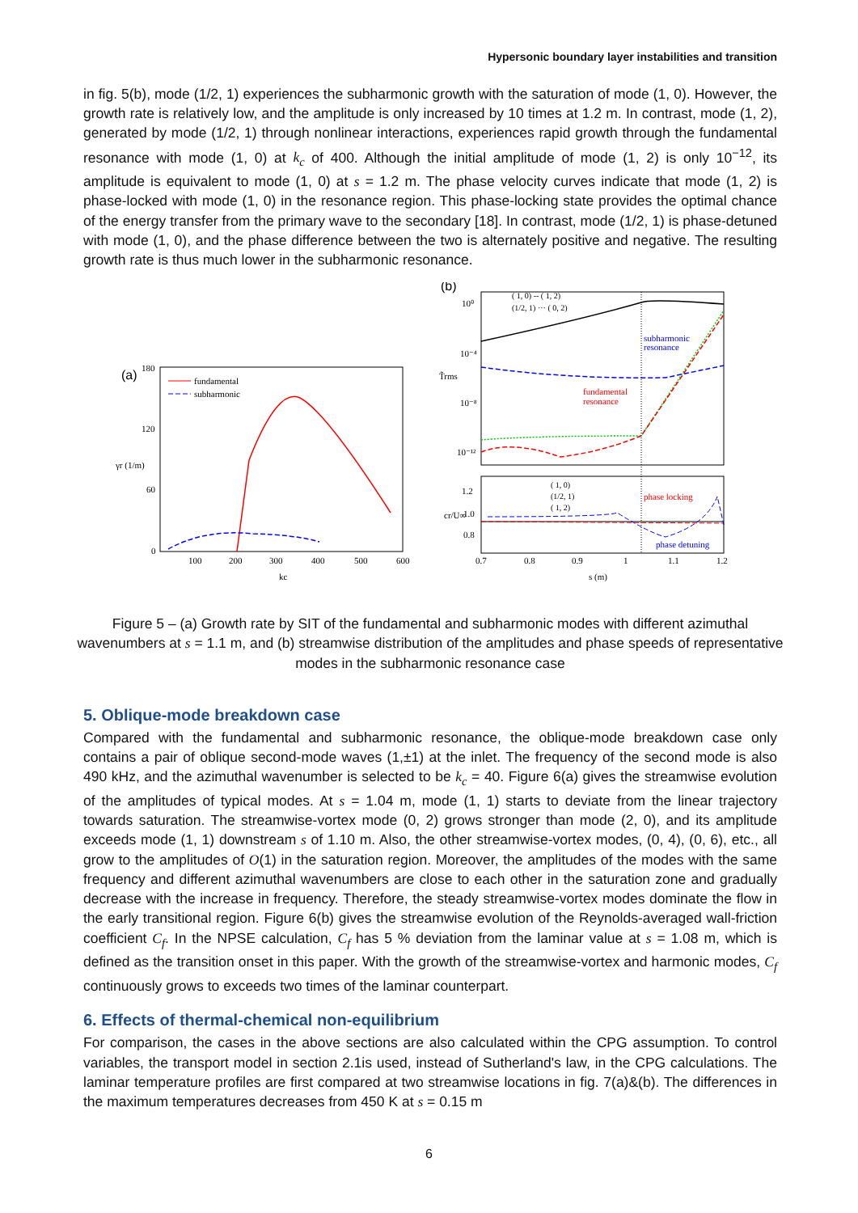Hypersonic boundary layer instabilities and transition
in fig. 5(b), mode (1/2, 1) experiences the subharmonic growth with the saturation of mode (1, 0). However, the growth rate is relatively low, and the amplitude is only increased by 10 times at 1.2 m. In contrast, mode (1, 2), generated by mode (1/2, 1) through nonlinear interactions, experiences rapid growth through the fundamental resonance with mode (1, 0) at k<sub>c</sub> of 400. Although the initial amplitude of mode (1, 2) is only 10<sup>−12</sup>, its amplitude is equivalent to mode (1, 0) at s = 1.2 m. The phase velocity curves indicate that mode (1, 2) is phase-locked with mode (1, 0) in the resonance region. This phase-locking state provides the optimal chance of the energy transfer from the primary wave to the secondary [18]. In contrast, mode (1/2, 1) is phase-detuned with mode (1, 0), and the phase difference between the two is alternately positive and negative. The resulting growth rate is thus much lower in the subharmonic resonance.
(a)
180
120
60
0
γr (1/m)
100
200
300
400
500
600
kc
fundamental
subharmonic
(b)
10⁰
10⁻⁴
10⁻⁸
10⁻¹²
T̃rms
1.2
1.0
0.8
cr/U∞
0.7
0.8
0.9
1
1.1
1.2
s (m)
( 1, 0) -- ( 1, 2)
(1/2, 1) ··· ( 0, 2)
subharmonic
resonance
fundamental
resonance
( 1, 0)
(1/2, 1)
( 1, 2)
phase locking
phase detuning
Figure 5 – (a) Growth rate by SIT of the fundamental and subharmonic modes with different azimuthal wavenumbers at s = 1.1 m, and (b) streamwise distribution of the amplitudes and phase speeds of representative modes in the subharmonic resonance case
5. Oblique-mode breakdown case
Compared with the fundamental and subharmonic resonance, the oblique-mode breakdown case only contains a pair of oblique second-mode waves (1,±1) at the inlet. The frequency of the second mode is also 490 kHz, and the azimuthal wavenumber is selected to be k<sub>c</sub> = 40. Figure 6(a) gives the streamwise evolution of the amplitudes of typical modes. At s = 1.04 m, mode (1, 1) starts to deviate from the linear trajectory towards saturation. The streamwise-vortex mode (0, 2) grows stronger than mode (2, 0), and its amplitude exceeds mode (1, 1) downstream s of 1.10 m. Also, the other streamwise-vortex modes, (0, 4), (0, 6), etc., all grow to the amplitudes of O(1) in the saturation region. Moreover, the amplitudes of the modes with the same frequency and different azimuthal wavenumbers are close to each other in the saturation zone and gradually decrease with the increase in frequency. Therefore, the steady streamwise-vortex modes dominate the flow in the early transitional region. Figure 6(b) gives the streamwise evolution of the Reynolds-averaged wall-friction coefficient C<sub>f</sub>. In the NPSE calculation, C<sub>f</sub> has 5 % deviation from the laminar value at s = 1.08 m, which is defined as the transition onset in this paper. With the growth of the streamwise-vortex and harmonic modes, C<sub>f</sub> continuously grows to exceeds two times of the laminar counterpart.
6. Effects of thermal-chemical non-equilibrium
For comparison, the cases in the above sections are also calculated within the CPG assumption. To control variables, the transport model in section 2.1is used, instead of Sutherland's law, in the CPG calculations. The laminar temperature profiles are first compared at two streamwise locations in fig. 7(a)&(b). The differences in the maximum temperatures decreases from 450 K at s = 0.15 m
6